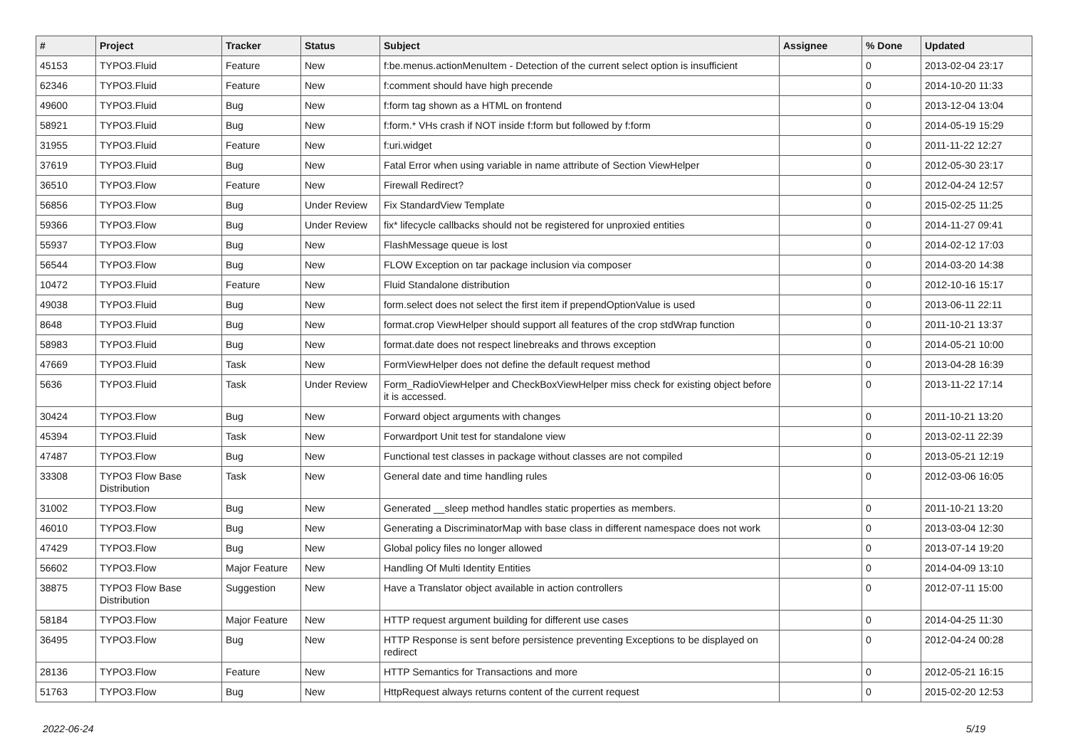| # | Project | Tracker | Status | Subject | Assignee | % Done | Updated |
| --- | --- | --- | --- | --- | --- | --- | --- |
| 45153 | TYPO3.Fluid | Feature | New | f:be.menus.actionMenuItem - Detection of the current select option is insufficient | | 0 | 2013-02-04 23:17 |
| 62346 | TYPO3.Fluid | Feature | New | f:comment should have high precende | | 0 | 2014-10-20 11:33 |
| 49600 | TYPO3.Fluid | Bug | New | f:form tag shown as a HTML on frontend | | 0 | 2013-12-04 13:04 |
| 58921 | TYPO3.Fluid | Bug | New | f:form.* VHs crash if NOT inside f:form but followed by f:form | | 0 | 2014-05-19 15:29 |
| 31955 | TYPO3.Fluid | Feature | New | f:uri.widget | | 0 | 2011-11-22 12:27 |
| 37619 | TYPO3.Fluid | Bug | New | Fatal Error when using variable in name attribute of Section ViewHelper | | 0 | 2012-05-30 23:17 |
| 36510 | TYPO3.Flow | Feature | New | Firewall Redirect? | | 0 | 2012-04-24 12:57 |
| 56856 | TYPO3.Flow | Bug | Under Review | Fix StandardView Template | | 0 | 2015-02-25 11:25 |
| 59366 | TYPO3.Flow | Bug | Under Review | fix* lifecycle callbacks should not be registered for unproxied entities | | 0 | 2014-11-27 09:41 |
| 55937 | TYPO3.Flow | Bug | New | FlashMessage queue is lost | | 0 | 2014-02-12 17:03 |
| 56544 | TYPO3.Flow | Bug | New | FLOW Exception on tar package inclusion via composer | | 0 | 2014-03-20 14:38 |
| 10472 | TYPO3.Fluid | Feature | New | Fluid Standalone distribution | | 0 | 2012-10-16 15:17 |
| 49038 | TYPO3.Fluid | Bug | New | form.select does not select the first item if prependOptionValue is used | | 0 | 2013-06-11 22:11 |
| 8648 | TYPO3.Fluid | Bug | New | format.crop ViewHelper should support all features of the crop stdWrap function | | 0 | 2011-10-21 13:37 |
| 58983 | TYPO3.Fluid | Bug | New | format.date does not respect linebreaks and throws exception | | 0 | 2014-05-21 10:00 |
| 47669 | TYPO3.Fluid | Task | New | FormViewHelper does not define the default request method | | 0 | 2013-04-28 16:39 |
| 5636 | TYPO3.Fluid | Task | Under Review | Form_RadioViewHelper and CheckBoxViewHelper miss check for existing object before it is accessed. | | 0 | 2013-11-22 17:14 |
| 30424 | TYPO3.Flow | Bug | New | Forward object arguments with changes | | 0 | 2011-10-21 13:20 |
| 45394 | TYPO3.Fluid | Task | New | Forwardport Unit test for standalone view | | 0 | 2013-02-11 22:39 |
| 47487 | TYPO3.Flow | Bug | New | Functional test classes in package without classes are not compiled | | 0 | 2013-05-21 12:19 |
| 33308 | TYPO3 Flow Base Distribution | Task | New | General date and time handling rules | | 0 | 2012-03-06 16:05 |
| 31002 | TYPO3.Flow | Bug | New | Generated __sleep method handles static properties as members. | | 0 | 2011-10-21 13:20 |
| 46010 | TYPO3.Flow | Bug | New | Generating a DiscriminatorMap with base class in different namespace does not work | | 0 | 2013-03-04 12:30 |
| 47429 | TYPO3.Flow | Bug | New | Global policy files no longer allowed | | 0 | 2013-07-14 19:20 |
| 56602 | TYPO3.Flow | Major Feature | New | Handling Of Multi Identity Entities | | 0 | 2014-04-09 13:10 |
| 38875 | TYPO3 Flow Base Distribution | Suggestion | New | Have a Translator object available in action controllers | | 0 | 2012-07-11 15:00 |
| 58184 | TYPO3.Flow | Major Feature | New | HTTP request argument building for different use cases | | 0 | 2014-04-25 11:30 |
| 36495 | TYPO3.Flow | Bug | New | HTTP Response is sent before persistence preventing Exceptions to be displayed on redirect | | 0 | 2012-04-24 00:28 |
| 28136 | TYPO3.Flow | Feature | New | HTTP Semantics for Transactions and more | | 0 | 2012-05-21 16:15 |
| 51763 | TYPO3.Flow | Bug | New | HttpRequest always returns content of the current request | | 0 | 2015-02-20 12:53 |
2022-06-24 5/19